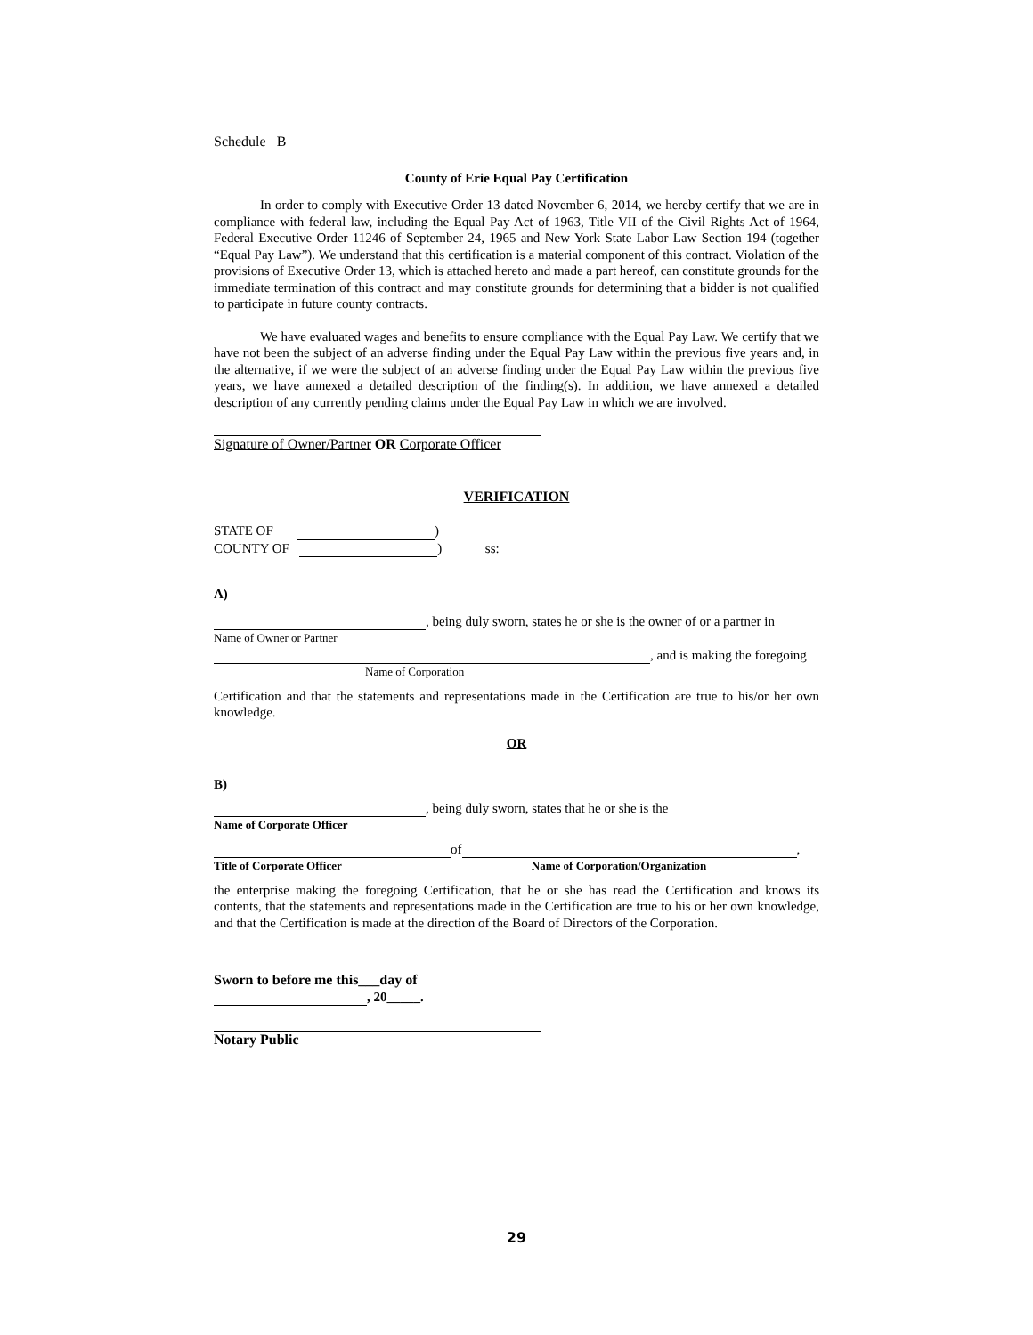Schedule B
County of Erie Equal Pay Certification
In order to comply with Executive Order 13 dated November 6, 2014, we hereby certify that we are in compliance with federal law, including the Equal Pay Act of 1963, Title VII of the Civil Rights Act of 1964, Federal Executive Order 11246 of September 24, 1965 and New York State Labor Law Section 194 (together “Equal Pay Law”). We understand that this certification is a material component of this contract. Violation of the provisions of Executive Order 13, which is attached hereto and made a part hereof, can constitute grounds for the immediate termination of this contract and may constitute grounds for determining that a bidder is not qualified to participate in future county contracts.
We have evaluated wages and benefits to ensure compliance with the Equal Pay Law. We certify that we have not been the subject of an adverse finding under the Equal Pay Law within the previous five years and, in the alternative, if we were the subject of an adverse finding under the Equal Pay Law within the previous five years, we have annexed a detailed description of the finding(s). In addition, we have annexed a detailed description of any currently pending claims under the Equal Pay Law in which we are involved.
Signature of Owner/Partner OR Corporate Officer
VERIFICATION
STATE OF )
COUNTY OF ) ss:
A)
, being duly sworn, states he or she is the owner of or a partner in
Name of Owner or Partner
, and is making the foregoing
Name of Corporation
Certification and that the statements and representations made in the Certification are true to his/or her own knowledge.
OR
B)
, being duly sworn, states that he or she is the
Name of Corporate Officer
of ,
Title of Corporate Officer Name of Corporation/Organization
the enterprise making the foregoing Certification, that he or she has read the Certification and knows its contents, that the statements and representations made in the Certification are true to his or her own knowledge, and that the Certification is made at the direction of the Board of Directors of the Corporation.
Sworn to before me this___day of
, 20_____.
Notary Public
29